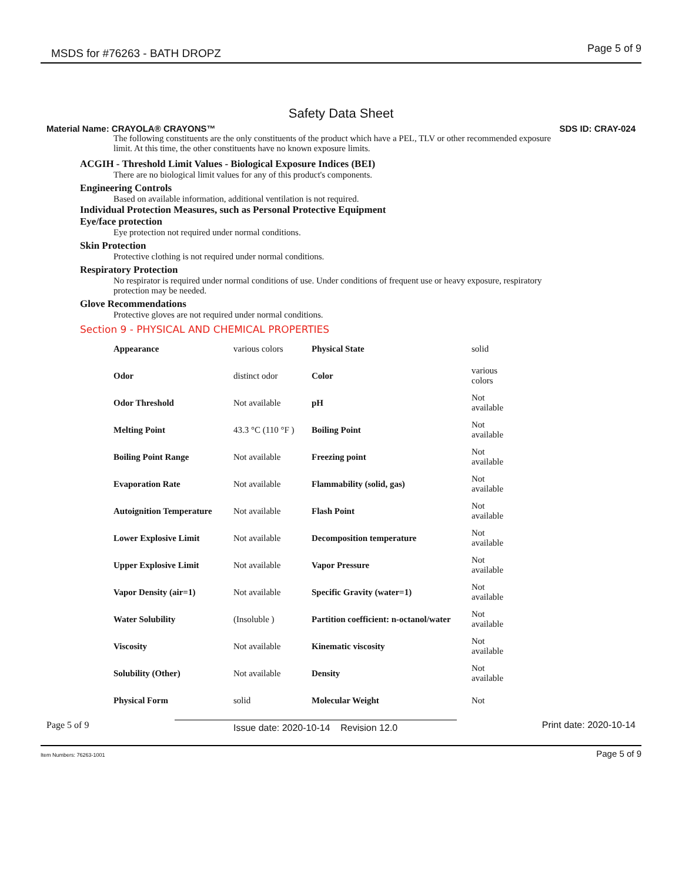MSDS for #76263 - BATH DROPZ Page 5 of 9
Safety Data Sheet
Material Name: CRAYOLA® CRAYONS™ SDS ID: CRAY-024
The following constituents are the only constituents of the product which have a PEL, TLV or other recommended exposure limit. At this time, the other constituents have no known exposure limits.
ACGIH - Threshold Limit Values - Biological Exposure Indices (BEI)
There are no biological limit values for any of this product's components.
Engineering Controls
Based on available information, additional ventilation is not required.
Individual Protection Measures, such as Personal Protective Equipment
Eye/face protection
Eye protection not required under normal conditions.
Skin Protection
Protective clothing is not required under normal conditions.
Respiratory Protection
No respirator is required under normal conditions of use. Under conditions of frequent use or heavy exposure, respiratory protection may be needed.
Glove Recommendations
Protective gloves are not required under normal conditions.
Section 9 - PHYSICAL AND CHEMICAL PROPERTIES
| Appearance | various colors | Physical State | solid |
| Odor | distinct odor | Color | various colors |
| Odor Threshold | Not available | pH | Not available |
| Melting Point | 43.3 °C (110 °F ) | Boiling Point | Not available |
| Boiling Point Range | Not available | Freezing point | Not available |
| Evaporation Rate | Not available | Flammability (solid, gas) | Not available |
| Autoignition Temperature | Not available | Flash Point | Not available |
| Lower Explosive Limit | Not available | Decomposition temperature | Not available |
| Upper Explosive Limit | Not available | Vapor Pressure | Not available |
| Vapor Density (air=1) | Not available | Specific Gravity (water=1) | Not available |
| Water Solubility | (Insoluble ) | Partition coefficient: n-octanol/water | Not available |
| Viscosity | Not available | Kinematic viscosity | Not available |
| Solubility (Other) | Not available | Density | Not available |
| Physical Form | solid | Molecular Weight | Not |
Page 5 of 9 Issue date: 2020-10-14 Revision 12.0 Print date: 2020-10-14
Item Numbers: 76263-1001 Page 5 of 9